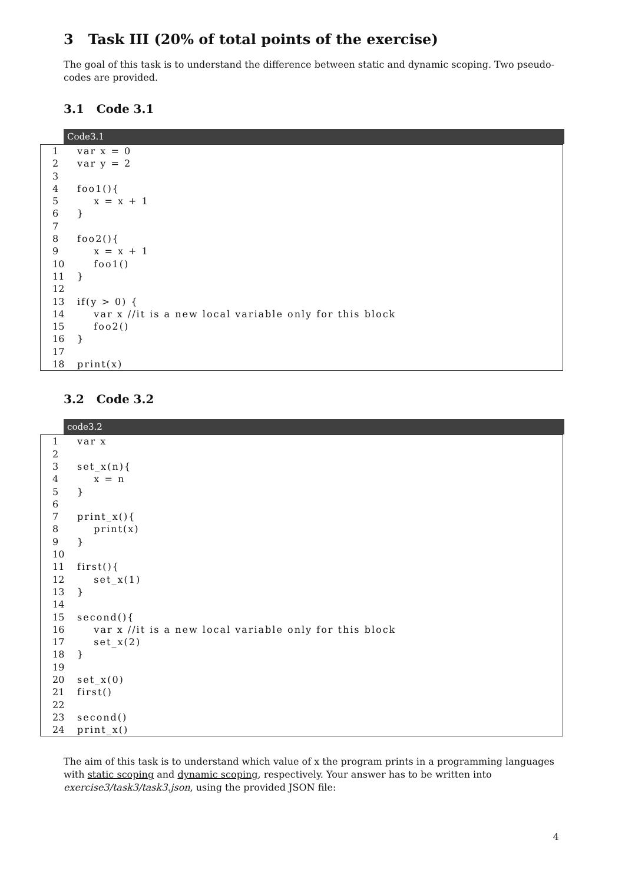3 Task III (20% of total points of the exercise)
The goal of this task is to understand the difference between static and dynamic scoping. Two pseudo-codes are provided.
3.1 Code 3.1
Code3.1
1 var x = 0
2 var y = 2
3
4 foo1(){
5 x = x + 1
6 }
7
8 foo2(){
9 x = x + 1
10 foo1()
11 }
12
13 if(y > 0) {
14 var x //it is a new local variable only for this block
15 foo2()
16 }
17
18 print(x)
3.2 Code 3.2
code3.2
1 var x
2
3 set_x(n){
4 x = n
5 }
6
7 print_x(){
8 print(x)
9 }
10
11 first(){
12 set_x(1)
13 }
14
15 second(){
16 var x //it is a new local variable only for this block
17 set_x(2)
18 }
19
20 set_x(0)
21 first()
22
23 second()
24 print_x()
The aim of this task is to understand which value of x the program prints in a programming languages with static scoping and dynamic scoping, respectively. Your answer has to be written into exercise3/task3/task3.json, using the provided JSON file:
4